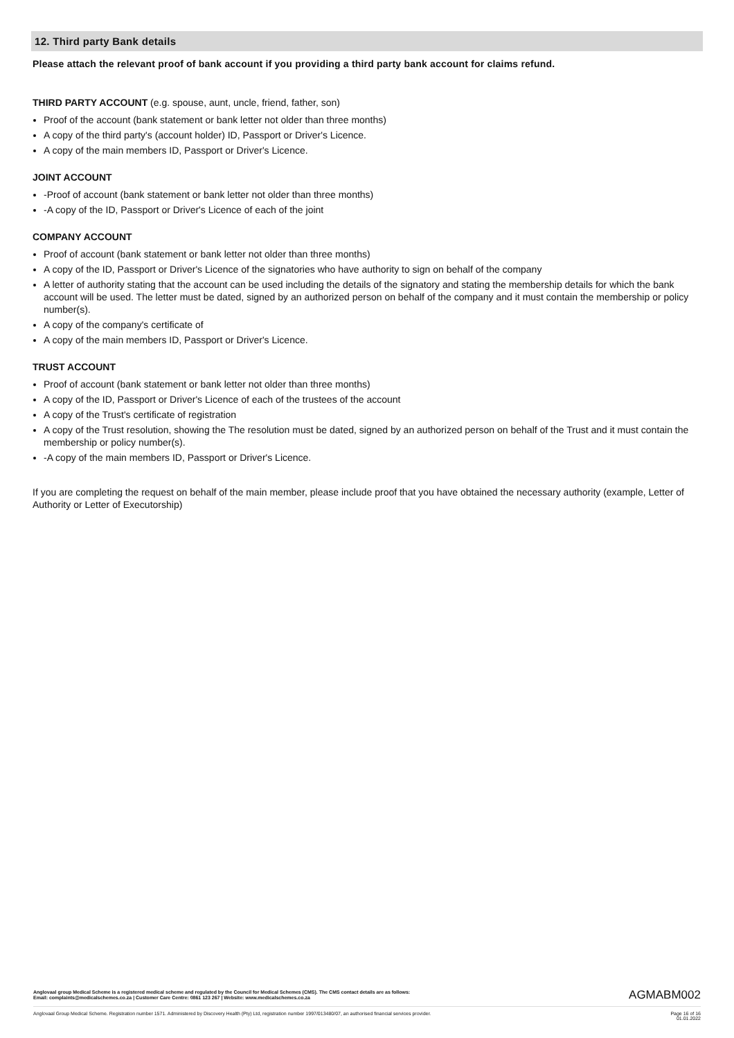12. Third party Bank details
Please attach the relevant proof of bank account if you providing a third party bank account for claims refund.
THIRD PARTY ACCOUNT (e.g. spouse, aunt, uncle, friend, father, son)
Proof of the account (bank statement or bank letter not older than three months)
A copy of the third party's (account holder) ID, Passport or Driver's Licence.
A copy of the main members ID, Passport or Driver's Licence.
JOINT ACCOUNT
-Proof of account (bank statement or bank letter not older than three months)
-A copy of the ID, Passport or Driver's Licence of each of the joint
COMPANY ACCOUNT
Proof of account (bank statement or bank letter not older than three months)
A copy of the ID, Passport or Driver's Licence of the signatories who have authority to sign on behalf of the company
A letter of authority stating that the account can be used including the details of the signatory and stating the membership details for which the bank account will be used. The letter must be dated, signed by an authorized person on behalf of the company and it must contain the membership or policy number(s).
A copy of the company's certificate of
A copy of the main members ID, Passport or Driver's Licence.
TRUST ACCOUNT
Proof of account (bank statement or bank letter not older than three months)
A copy of the ID, Passport or Driver's Licence of each of the trustees of the account
A copy of the Trust's certificate of registration
A copy of the Trust resolution, showing the The resolution must be dated, signed by an authorized person on behalf of the Trust and it must contain the membership or policy number(s).
-A copy of the main members ID, Passport or Driver's Licence.
If you are completing the request on behalf of the main member, please include proof that you have obtained the necessary authority (example, Letter of Authority or Letter of Executorship)
Anglovaal group Medical Scheme is a registered medical scheme and regulated by the Council for Medical Schemes (CMS). The CMS contact details are as follows:
Email: complaints@medicalschemes.co.za | Customer Care Centre: 0861 123 267 | Website: www.medicalschemes.co.za AGMABM002
Anglovaal Group Medical Scheme. Registration number 1571. Administered by Discovery Health (Pty) Ltd, registration number 1997/013480/07, an authorised financial services provider. Page 16 of 16
01.01.2022